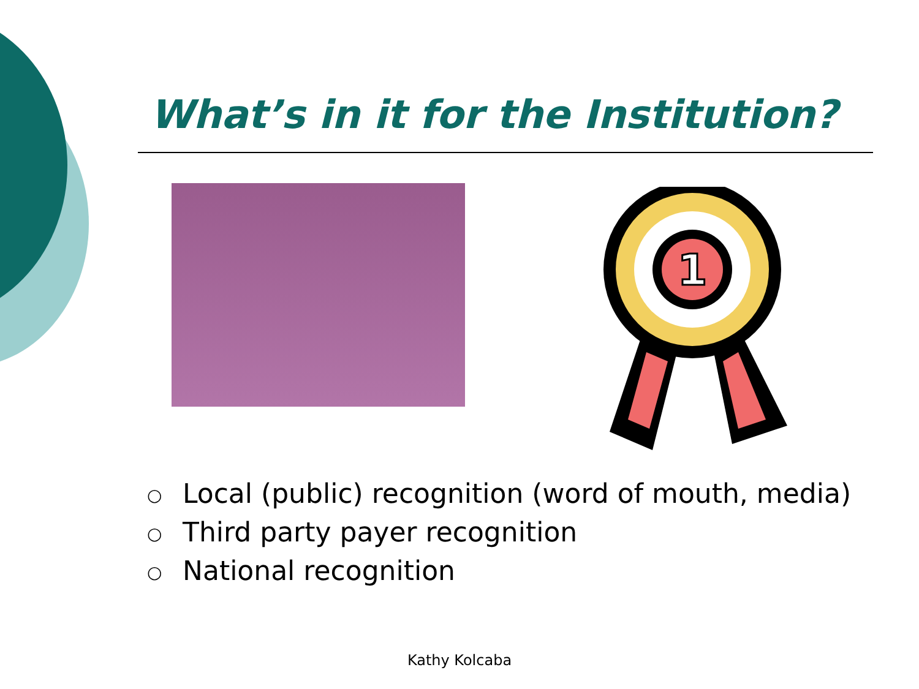What’s in it for the Institution?
1
○ Local (public) recognition (word of mouth, media)
○ Third party payer recognition
○ National recognition
Kathy Kolcaba